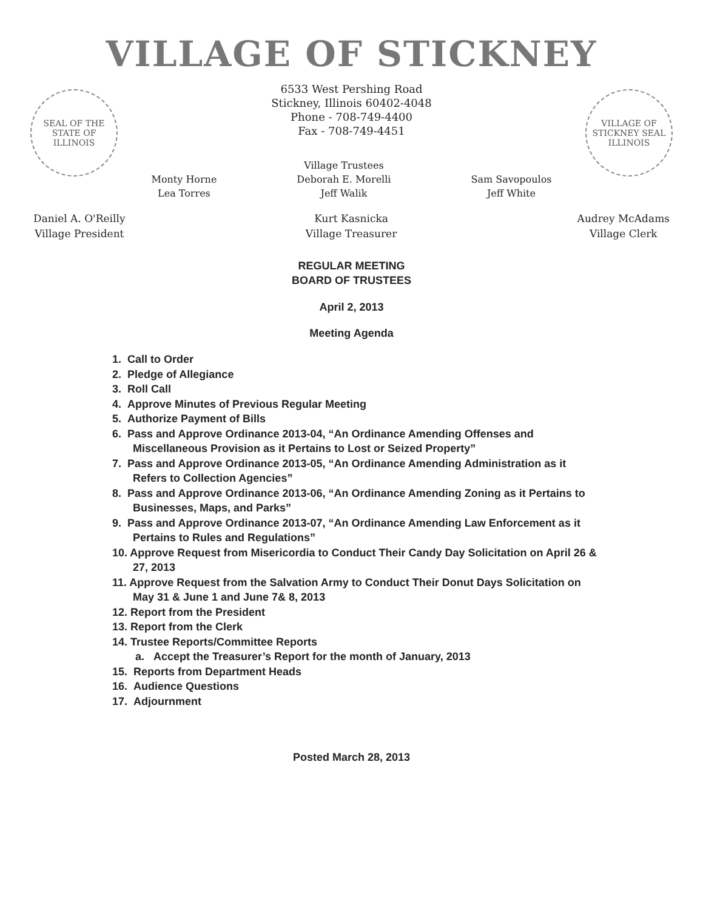VILLAGE OF STICKNEY
6533 West Pershing Road
Stickney, Illinois 60402-4048
Phone - 708-749-4400
Fax - 708-749-4451
SEAL OF THE STATE OF ILLINOIS
VILLAGE OF STICKNEY SEAL ILLINOIS
Monty Horne
Lea Torres
Village Trustees
Deborah E. Morelli
Jeff Walik
Sam Savopoulos
Jeff White
Daniel A. O'Reilly
Village President
Kurt Kasnicka
Village Treasurer
Audrey McAdams
Village Clerk
REGULAR MEETING
BOARD OF TRUSTEES
April 2, 2013
Meeting Agenda
1. Call to Order
2. Pledge of Allegiance
3. Roll Call
4. Approve Minutes of Previous Regular Meeting
5. Authorize Payment of Bills
6. Pass and Approve Ordinance 2013-04, “An Ordinance Amending Offenses and Miscellaneous Provision as it Pertains to Lost or Seized Property”
7. Pass and Approve Ordinance 2013-05, “An Ordinance Amending Administration as it Refers to Collection Agencies”
8. Pass and Approve Ordinance 2013-06, “An Ordinance Amending Zoning as it Pertains to Businesses, Maps, and Parks”
9. Pass and Approve Ordinance 2013-07, “An Ordinance Amending Law Enforcement as it Pertains to Rules and Regulations”
10. Approve Request from Misericordia to Conduct Their Candy Day Solicitation on April 26 & 27, 2013
11. Approve Request from the Salvation Army to Conduct Their Donut Days Solicitation on May 31 & June 1 and June 7& 8, 2013
12. Report from the President
13. Report from the Clerk
14. Trustee Reports/Committee Reports
a. Accept the Treasurer’s Report for the month of January, 2013
15. Reports from Department Heads
16. Audience Questions
17. Adjournment
Posted March 28, 2013